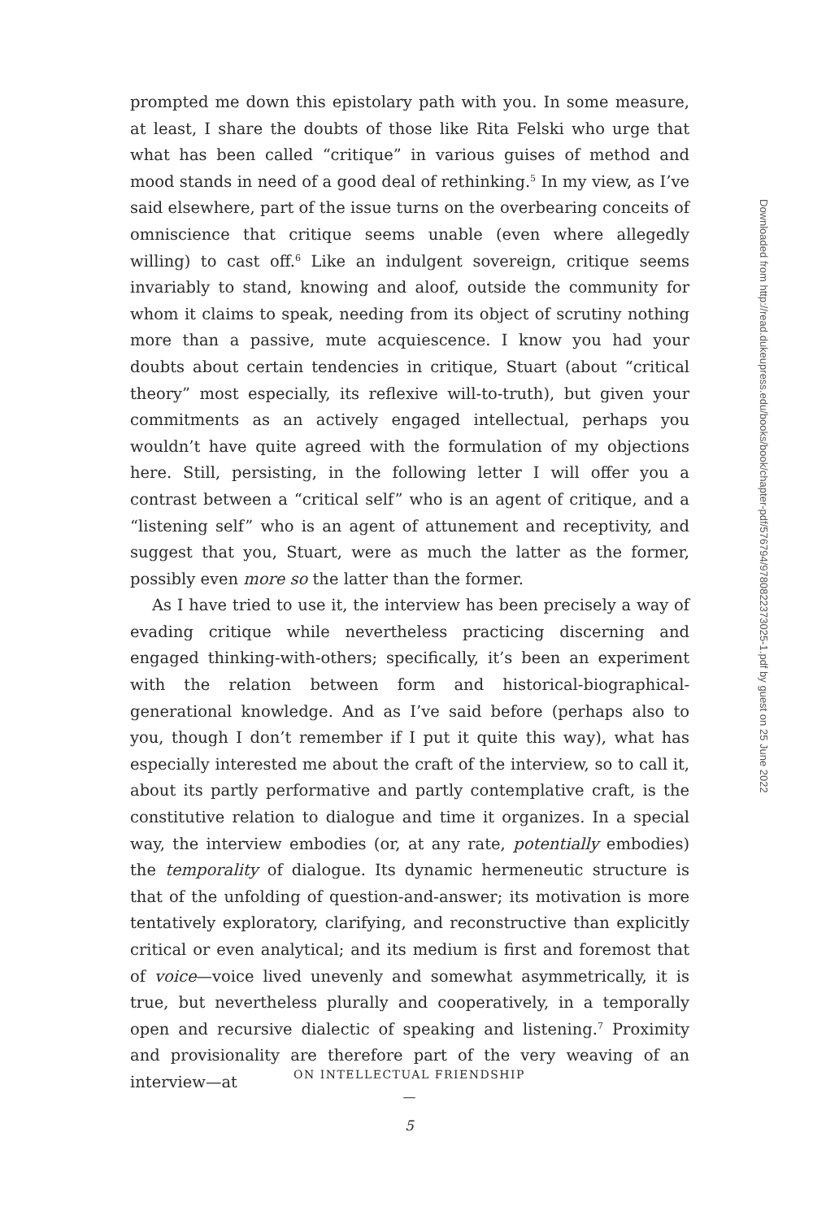prompted me down this epistolary path with you. In some measure, at least, I share the doubts of those like Rita Felski who urge that what has been called “critique” in various guises of method and mood stands in need of a good deal of rethinking.<sup>5</sup> In my view, as I’ve said elsewhere, part of the issue turns on the overbearing conceits of omniscience that critique seems unable (even where allegedly willing) to cast off.<sup>6</sup> Like an indulgent sovereign, critique seems invariably to stand, knowing and aloof, outside the community for whom it claims to speak, needing from its object of scrutiny nothing more than a passive, mute acquiescence. I know you had your doubts about certain tendencies in critique, Stuart (about “critical theory” most especially, its reflexive will-to-truth), but given your commitments as an actively engaged intellectual, perhaps you wouldn’t have quite agreed with the formulation of my objections here. Still, persisting, in the following letter I will offer you a contrast between a “critical self” who is an agent of critique, and a “listening self” who is an agent of attunement and receptivity, and suggest that you, Stuart, were as much the latter as the former, possibly even more so the latter than the former.
As I have tried to use it, the interview has been precisely a way of evading critique while nevertheless practicing discerning and engaged thinking-with-others; specifically, it’s been an experiment with the relation between form and historical-biographical-generational knowledge. And as I’ve said before (perhaps also to you, though I don’t remember if I put it quite this way), what has especially interested me about the craft of the interview, so to call it, about its partly performative and partly contemplative craft, is the constitutive relation to dialogue and time it organizes. In a special way, the interview embodies (or, at any rate, potentially embodies) the temporality of dialogue. Its dynamic hermeneutic structure is that of the unfolding of question-and-answer; its motivation is more tentatively exploratory, clarifying, and reconstructive than explicitly critical or even analytical; and its medium is first and foremost that of voice—voice lived unevenly and somewhat asymmetrically, it is true, but nevertheless plurally and cooperatively, in a temporally open and recursive dialectic of speaking and listening.<sup>7</sup> Proximity and provisionality are therefore part of the very weaving of an interview—at
Downloaded from http://read.dukeupress.edu/books/book/chapter-pdf/576794/9780822373025-1.pdf by guest on 25 June 2022
ON INTELLECTUAL FRIENDSHIP
—
5